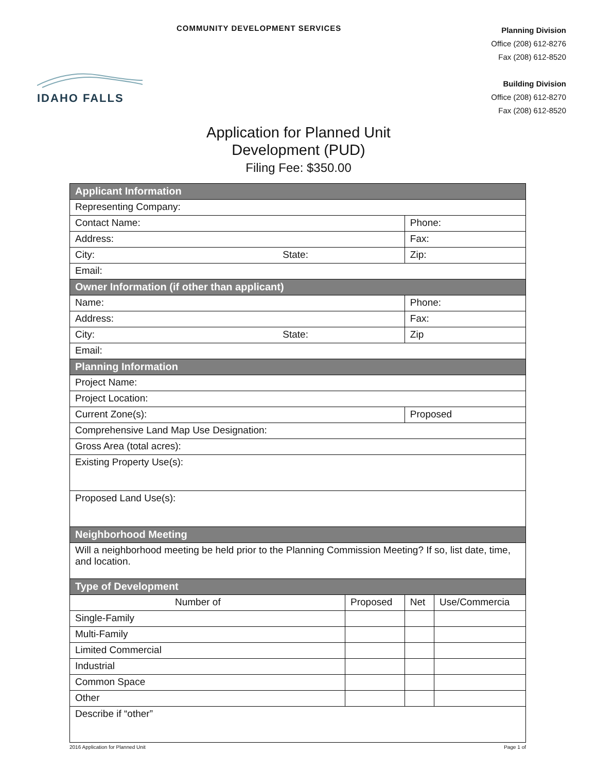COMMUNITY DEVELOPMENT SERVICES
Planning Division
Office (208) 612-8276
Fax (208) 612-8520
Building Division
Office (208) 612-8270
Fax (208) 612-8520
IDAHO FALLS
Application for Planned Unit
Development (PUD)
Filing Fee: $350.00
| Applicant Information | | | |
| Representing Company: | | | |
| Contact Name: | | Phone: | |
| Address: | | Fax: | |
| City: State: | | Zip: | |
| Email: | | | |
| Owner Information (if other than applicant) | | | |
| Name: | | Phone: | |
| Address: | | Fax: | |
| City: State: | | Zip | |
| Email: | | | |
| Planning Information | | | |
| Project Name: | | | |
| Project Location: | | | |
| Current Zone(s): | | Proposed | |
| Comprehensive Land Map Use Designation: | | | |
| Gross Area (total acres): | | | |
| Existing Property Use(s): | | | |
| Proposed Land Use(s): | | | |
| Neighborhood Meeting | | | |
| Will a neighborhood meeting be held prior to the Planning Commission Meeting? If so, list date, time, and location. | | | |
| Type of Development | | | |
| Number of | Proposed | Net | Use/Commercia |
| Single-Family | | | |
| Multi-Family | | | |
| Limited Commercial | | | |
| Industrial | | | |
| Common Space | | | |
| Other | | | |
| Describe if “other” | | | |
2016 Application for Planned Unit Page 1 of